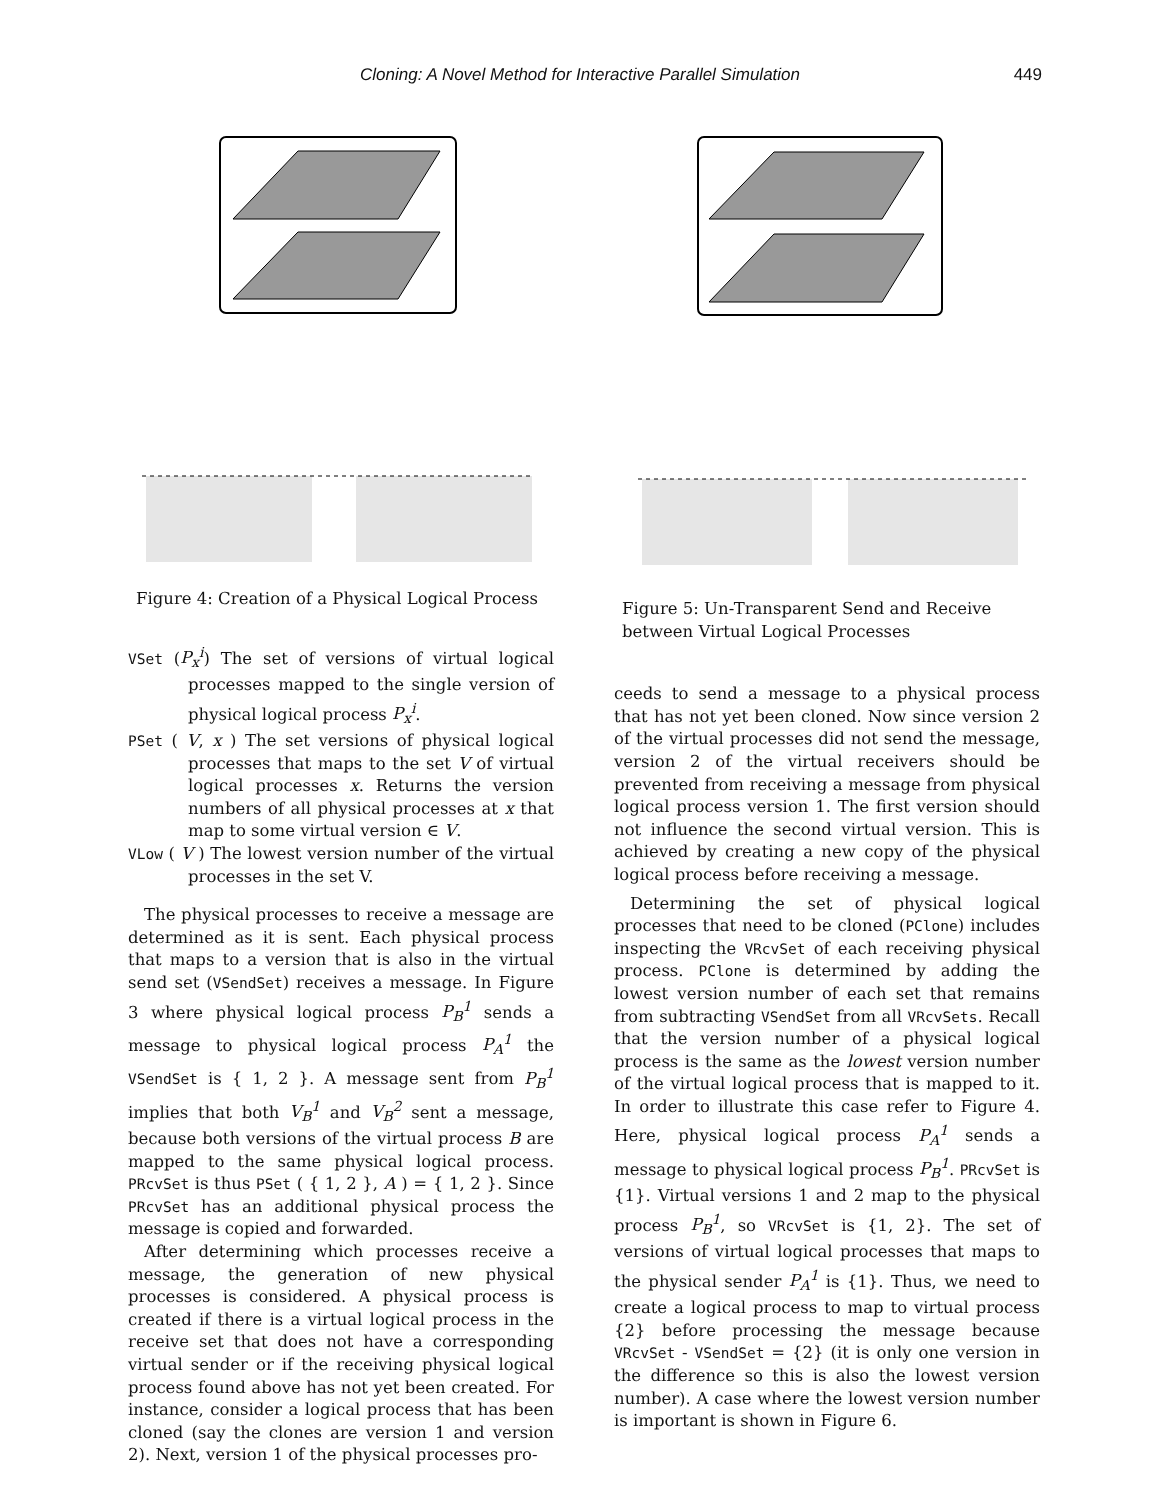Cloning: A Novel Method for Interactive Parallel Simulation 449
Figure 4: Creation of a Physical Logical Process
VSet (P<sub>x</sub><sup>i</sup>) The set of versions of virtual logical processes mapped to the single version of physical logical process P<sub>x</sub><sup>i</sup>.
PSet ( V, x ) The set versions of physical logical processes that maps to the set V of virtual logical processes x. Returns the version numbers of all physical processes at x that map to some virtual version ∈ V.
VLow ( V ) The lowest version number of the virtual processes in the set V.
The physical processes to receive a message are determined as it is sent. Each physical process that maps to a version that is also in the virtual send set (VSendSet) receives a message. In Figure 3 where physical logical process P<sub>B</sub><sup>1</sup> sends a message to physical logical process P<sub>A</sub><sup>1</sup> the VSendSet is { 1, 2 }. A message sent from P<sub>B</sub><sup>1</sup> implies that both V<sub>B</sub><sup>1</sup> and V<sub>B</sub><sup>2</sup> sent a message, because both versions of the virtual process B are mapped to the same physical logical process. PRcvSet is thus PSet ( { 1, 2 }, A ) = { 1, 2 }. Since PRcvSet has an additional physical process the message is copied and forwarded.
After determining which processes receive a message, the generation of new physical processes is considered. A physical process is created if there is a virtual logical process in the receive set that does not have a corresponding virtual sender or if the receiving physical logical process found above has not yet been created. For instance, consider a logical process that has been cloned (say the clones are version 1 and version 2). Next, version 1 of the physical processes pro-
Figure 5: Un-Transparent Send and Receive between Virtual Logical Processes
ceeds to send a message to a physical process that has not yet been cloned. Now since version 2 of the virtual processes did not send the message, version 2 of the virtual receivers should be prevented from receiving a message from physical logical process version 1. The first version should not influence the second virtual version. This is achieved by creating a new copy of the physical logical process before receiving a message.
Determining the set of physical logical processes that need to be cloned (PClone) includes inspecting the VRcvSet of each receiving physical process. PClone is determined by adding the lowest version number of each set that remains from subtracting VSendSet from all VRcvSets. Recall that the version number of a physical logical process is the same as the lowest version number of the virtual logical process that is mapped to it. In order to illustrate this case refer to Figure 4. Here, physical logical process P<sub>A</sub><sup>1</sup> sends a message to physical logical process P<sub>B</sub><sup>1</sup>. PRcvSet is {1}. Virtual versions 1 and 2 map to the physical process P<sub>B</sub><sup>1</sup>, so VRcvSet is {1, 2}. The set of versions of virtual logical processes that maps to the physical sender P<sub>A</sub><sup>1</sup> is {1}. Thus, we need to create a logical process to map to virtual process {2} before processing the message because VRcvSet - VSendSet = {2} (it is only one version in the difference so this is also the lowest version number). A case where the lowest version number is important is shown in Figure 6.